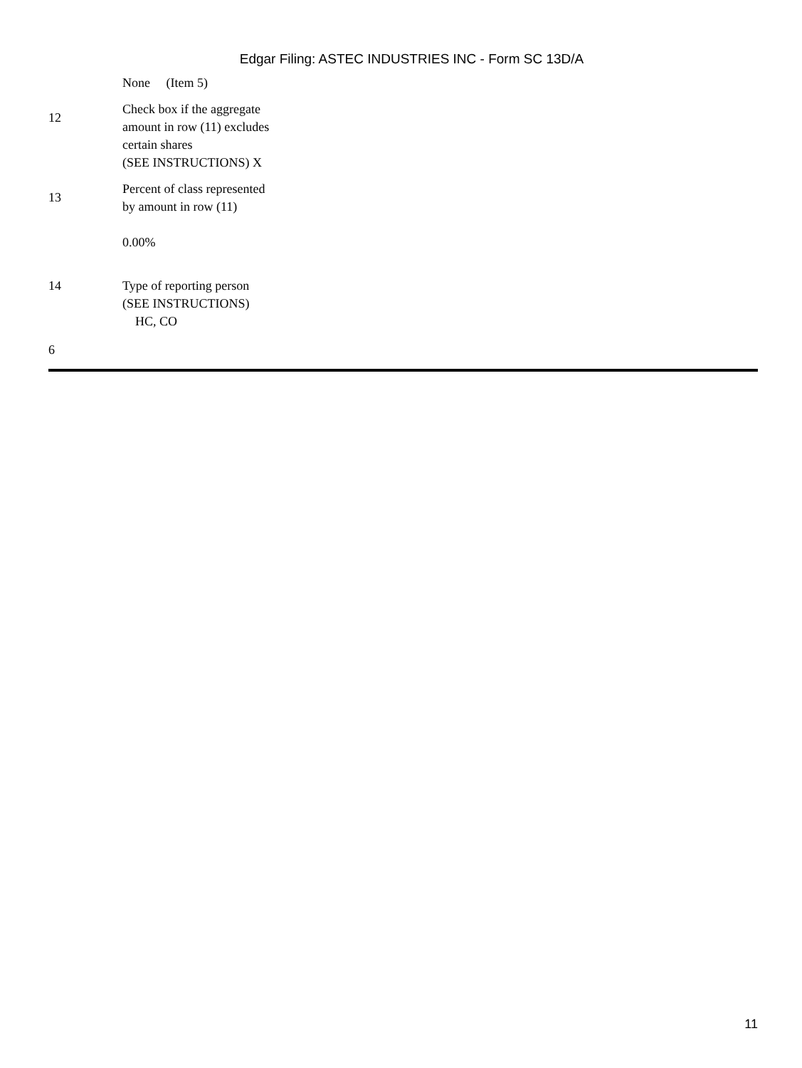Edgar Filing: ASTEC INDUSTRIES INC - Form SC 13D/A
| | None (Item 5) |
| 12 | Check box if the aggregate amount in row (11) excludes certain shares (SEE INSTRUCTIONS) X |
| 13 | Percent of class represented by amount in row (11) 0.00% |
| 14 | Type of reporting person (SEE INSTRUCTIONS) HC, CO |
| 6 | |
11